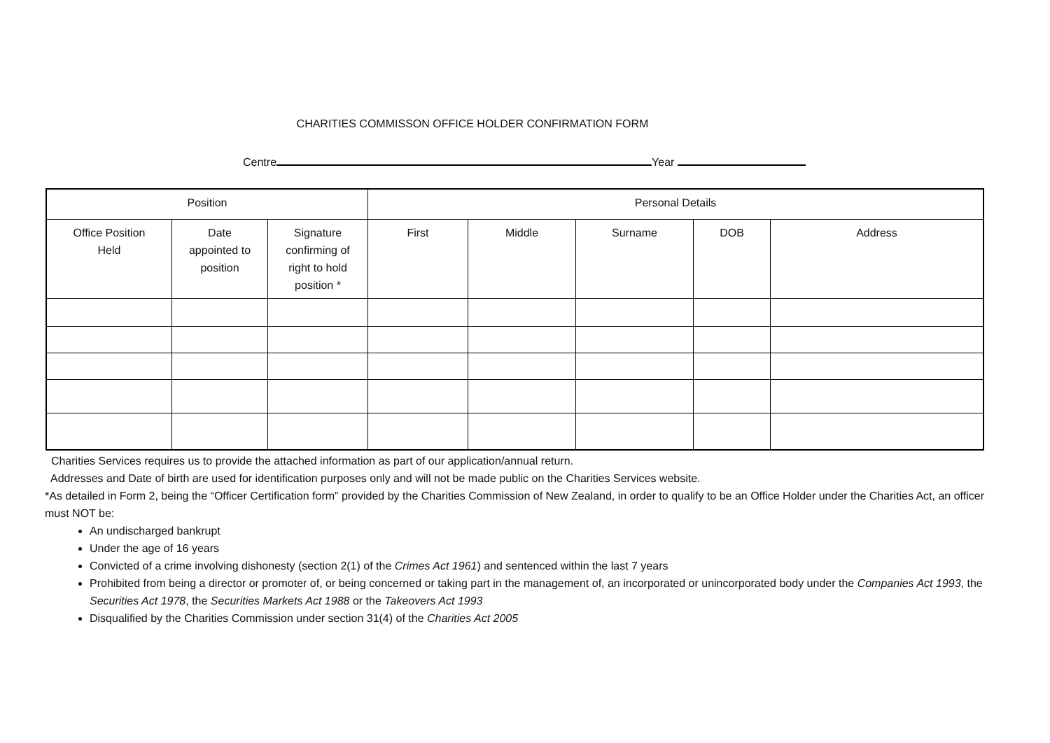CHARITIES COMMISSON OFFICE HOLDER CONFIRMATION FORM
Centre Year
| Position | | | Personal Details | | | | |
| --- | --- | --- | --- | --- | --- | --- | --- |
| Office Position Held | Date appointed to position | Signature confirming of right to hold position * | First | Middle | Surname | DOB | Address |
Charities Services requires us to provide the attached information as part of our application/annual return.
Addresses and Date of birth are used for identification purposes only and will not be made public on the Charities Services website.
*As detailed in Form 2, being the “Officer Certification form” provided by the Charities Commission of New Zealand, in order to qualify to be an Office Holder under the Charities Act, an officer must NOT be:
An undischarged bankrupt
Under the age of 16 years
Convicted of a crime involving dishonesty (section 2(1) of the Crimes Act 1961) and sentenced within the last 7 years
Prohibited from being a director or promoter of, or being concerned or taking part in the management of, an incorporated or unincorporated body under the Companies Act 1993, the Securities Act 1978, the Securities Markets Act 1988 or the Takeovers Act 1993
Disqualified by the Charities Commission under section 31(4) of the Charities Act 2005